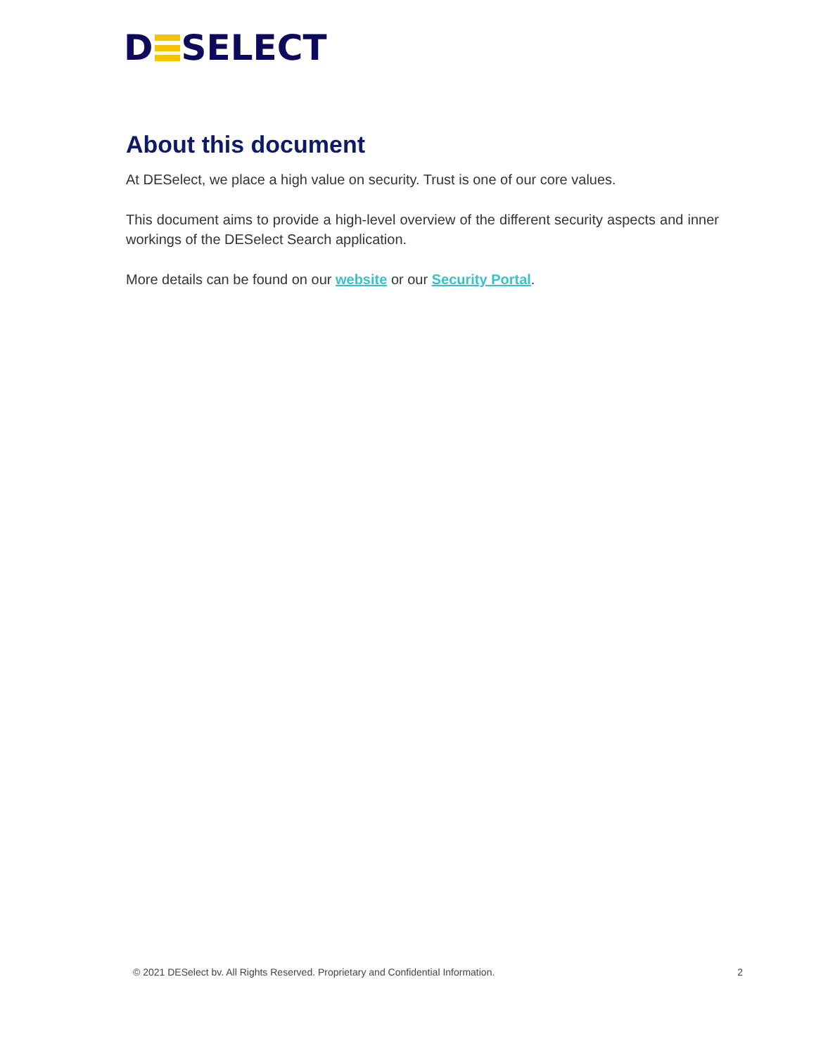D SELECT
About this document
At DESelect, we place a high value on security. Trust is one of our core values.
This document aims to provide a high-level overview of the different security aspects and inner workings of the DESelect Search application.
More details can be found on our website or our Security Portal.
© 2021 DESelect bv. All Rights Reserved. Proprietary and Confidential Information. 2